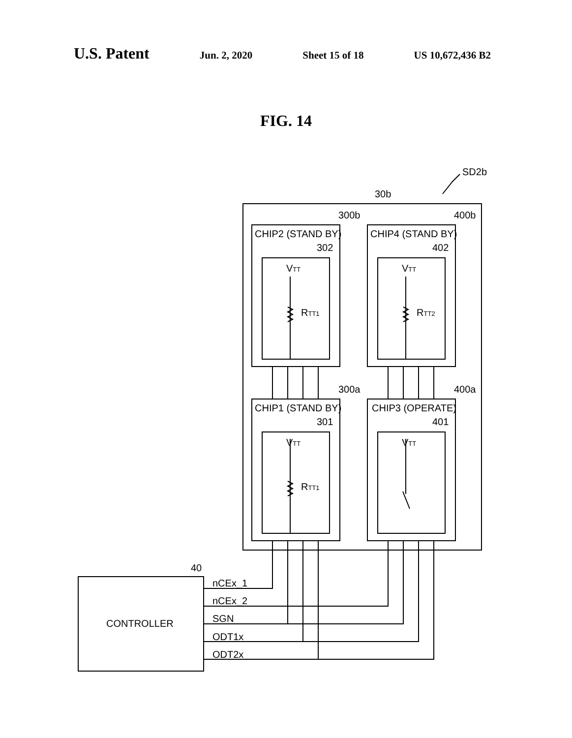U.S. Patent Jun. 2, 2020 Sheet 15 of 18 US 10,672,436 B2
FIG. 14
SD2b
30b
300b
400b
300a
400a
CHIP2 (STAND BY)
CHIP4 (STAND BY)
CHIP1 (STAND BY)
CHIP3 (OPERATE)
302
402
301
401
VTT
VTT
VTT
VTT
RTT1
RTT2
RTT1
40
CONTROLLER
nCEx_1
nCEx_2
SGN
ODT1x
ODT2x